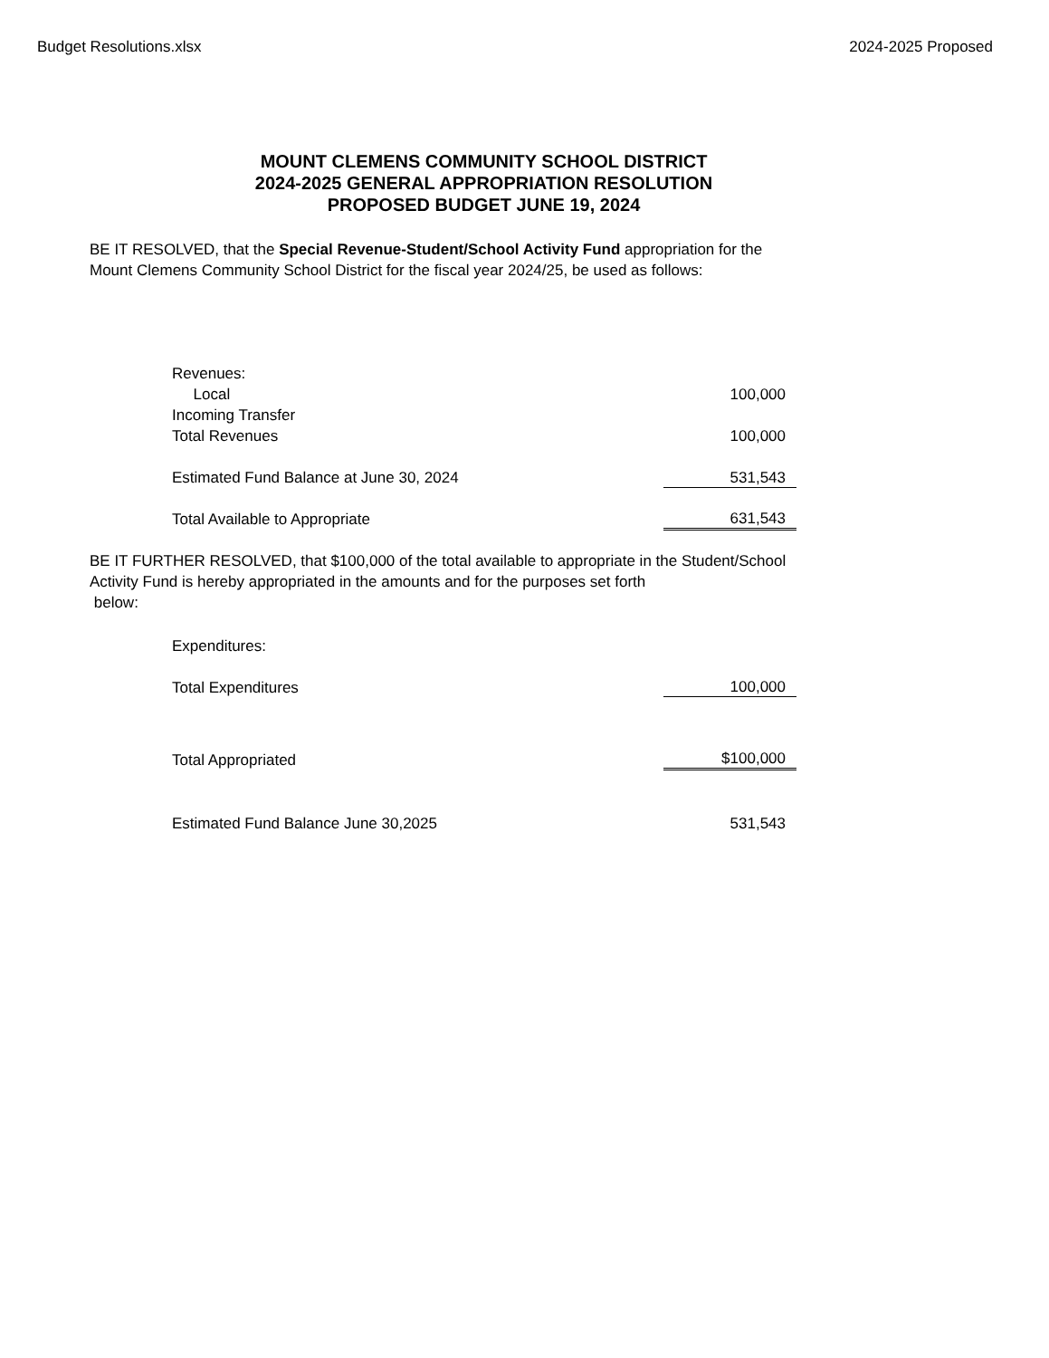Budget Resolutions.xlsx 2024-2025 Proposed
MOUNT CLEMENS COMMUNITY SCHOOL DISTRICT
2024-2025 GENERAL APPROPRIATION RESOLUTION
PROPOSED BUDGET JUNE 19, 2024
BE IT RESOLVED, that the Special Revenue-Student/School Activity Fund appropriation for the Mount Clemens Community School District for the fiscal year 2024/25, be used as follows:
| Revenues: | |
| Local | 100,000 |
| Incoming Transfer | |
| Total Revenues | 100,000 |
| Estimated Fund Balance at June 30, 2024 | 531,543 |
| Total Available to Appropriate | 631,543 |
BE IT FURTHER RESOLVED, that $100,000 of the total available to appropriate in the Student/School Activity Fund is hereby appropriated in the amounts and for the purposes set forth
below:
| Expenditures: | |
| Total Expenditures | 100,000 |
| Total Appropriated | $100,000 |
| Estimated Fund Balance June 30,2025 | 531,543 |